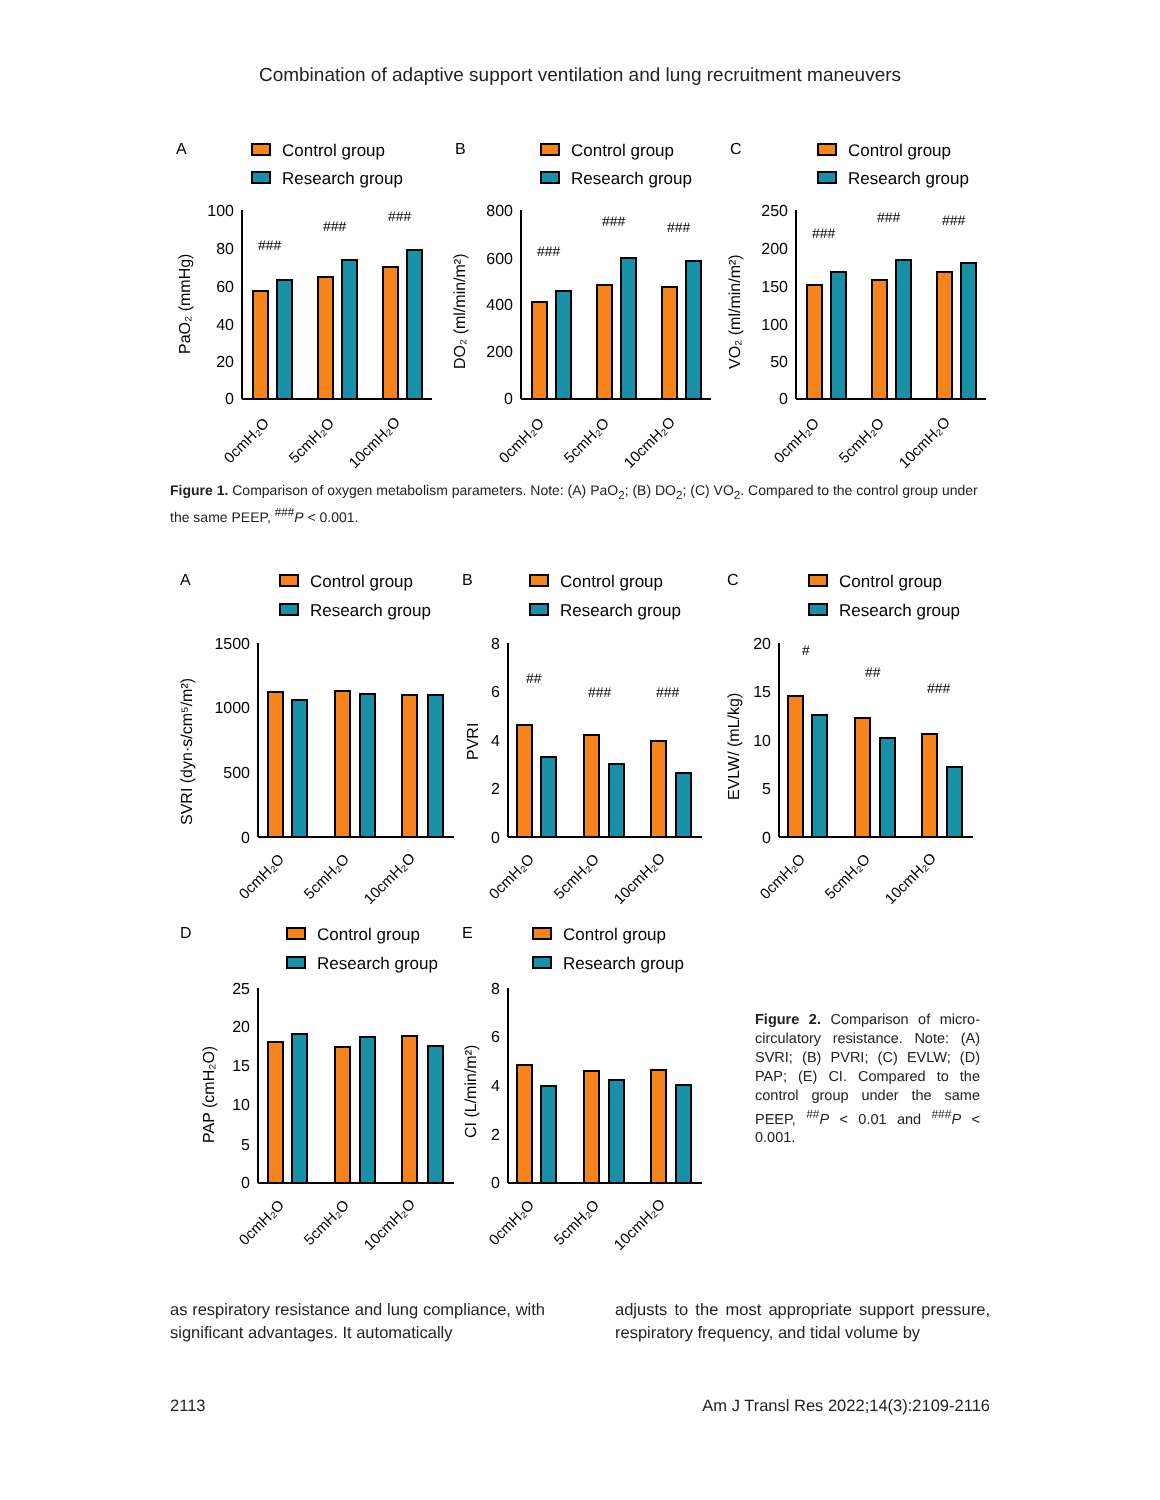Combination of adaptive support ventilation and lung recruitment maneuvers
A
Control group
Research group
100
80
60
40
20
0
PaO₂ (mmHg)
###
###
###
0cmH₂O
5cmH₂O
10cmH₂O
B
Control group
Research group
800
600
400
200
0
DO₂ (ml/min/m²)
###
###
###
0cmH₂O
5cmH₂O
10cmH₂O
C
Control group
Research group
250
200
150
100
50
0
VO₂ (ml/min/m²)
###
###
###
0cmH₂O
5cmH₂O
10cmH₂O
Figure 1. Comparison of oxygen metabolism parameters. Note: (A) PaO<sub>2</sub>; (B) DO<sub>2</sub>; (C) VO<sub>2</sub>. Compared to the control group under the same PEEP, <sup>###</sup>P < 0.001.
A
Control group
Research group
1500
1000
500
0
SVRI (dyn·s/cm⁵/m²)
0cmH₂O
5cmH₂O
10cmH₂O
B
Control group
Research group
8
6
4
2
0
PVRI
##
###
###
0cmH₂O
5cmH₂O
10cmH₂O
C
Control group
Research group
20
15
10
5
0
EVLW/ (mL/kg)
#
##
###
0cmH₂O
5cmH₂O
10cmH₂O
D
Control group
Research group
25
20
15
10
5
0
PAP (cmH₂O)
0cmH₂O
5cmH₂O
10cmH₂O
E
Control group
Research group
8
6
4
2
0
CI (L/min/m²)
0cmH₂O
5cmH₂O
10cmH₂O
Figure 2. Comparison of micro-circulatory resistance. Note: (A) SVRI; (B) PVRI; (C) EVLW; (D) PAP; (E) CI. Compared to the control group under the same PEEP, <sup>##</sup>P < 0.01 and <sup>###</sup>P < 0.001.
as respiratory resistance and lung compliance, with significant advantages. It automatically
adjusts to the most appropriate support pressure, respiratory frequency, and tidal volume by
2113 Am J Transl Res 2022;14(3):2109-2116